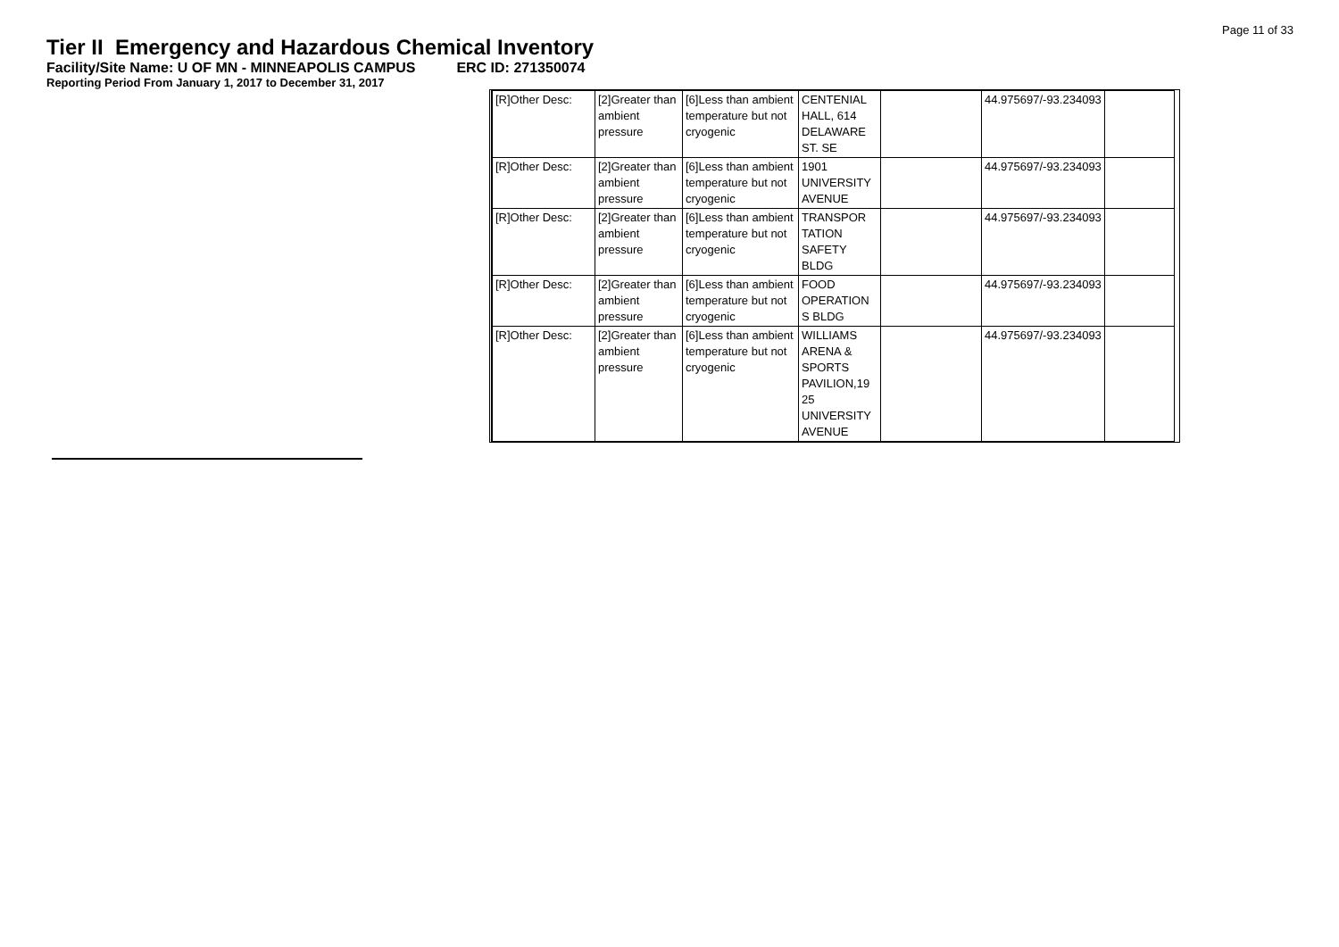Page 11 of 33
Tier II Emergency and Hazardous Chemical Inventory
Facility/Site Name: U OF MN - MINNEAPOLIS CAMPUS ERC ID: 271350074
Reporting Period From January 1, 2017 to December 31, 2017
| [R]Other Desc: | [2]Greater than ambient pressure | [6]Less than ambient temperature but not cryogenic | CENTENIAL HALL, 614 DELAWARE ST. SE | | 44.975697/-93.234093 | |
| [R]Other Desc: | [2]Greater than ambient pressure | [6]Less than ambient temperature but not cryogenic | 1901 UNIVERSITY AVENUE | | 44.975697/-93.234093 | |
| [R]Other Desc: | [2]Greater than ambient pressure | [6]Less than ambient temperature but not cryogenic | TRANSPOR TATION SAFETY BLDG | | 44.975697/-93.234093 | |
| [R]Other Desc: | [2]Greater than ambient pressure | [6]Less than ambient temperature but not cryogenic | FOOD OPERATION S BLDG | | 44.975697/-93.234093 | |
| [R]Other Desc: | [2]Greater than ambient pressure | [6]Less than ambient temperature but not cryogenic | WILLIAMS ARENA & SPORTS PAVILION,19 25 UNIVERSITY AVENUE | | 44.975697/-93.234093 | |